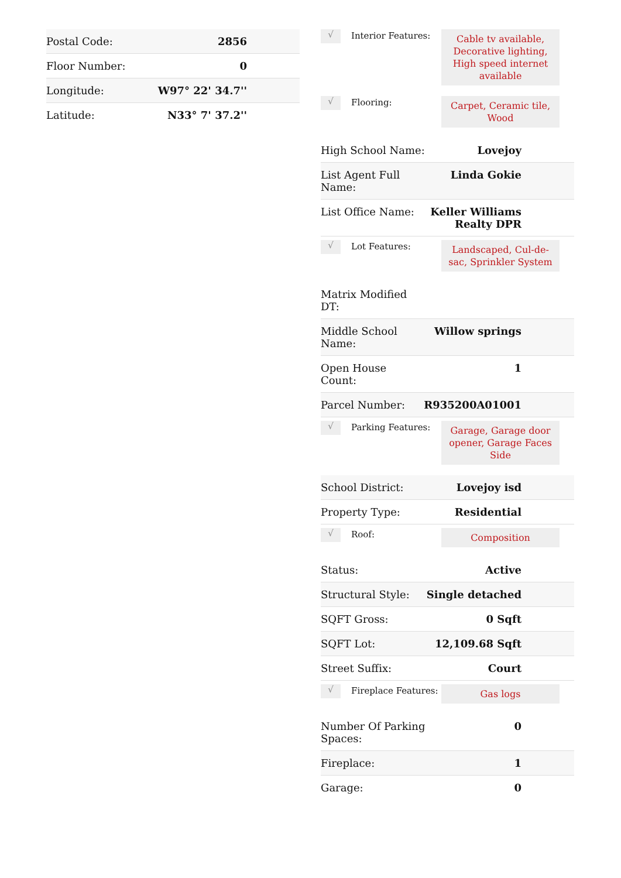| Postal Code: | 2856 |
| Floor Number: | 0 |
| Longitude: | W97° 22' 34.7'' |
| Latitude: | N33° 7' 37.2'' |
√
Interior Features:
Cable tv available, Decorative lighting, High speed internet available
√
Flooring:
Carpet, Ceramic tile, Wood
| High School Name: | Lovejoy |
| List Agent Full Name: | Linda Gokie |
| List Office Name: | Keller Williams Realty DPR |
√
Lot Features:
Landscaped, Cul-de-sac, Sprinkler System
| Matrix Modified DT: | |
| Middle School Name: | Willow springs |
| Open House Count: | 1 |
| Parcel Number: | R935200A01001 |
√
Parking Features:
Garage, Garage door opener, Garage Faces Side
| School District: | Lovejoy isd |
| Property Type: | Residential |
√
Roof:
Composition
| Status: | Active |
| Structural Style: | Single detached |
| SQFT Gross: | 0 Sqft |
| SQFT Lot: | 12,109.68 Sqft |
| Street Suffix: | Court |
√
Fireplace Features:
Gas logs
| Number Of Parking Spaces: | 0 |
| Fireplace: | 1 |
| Garage: | 0 |